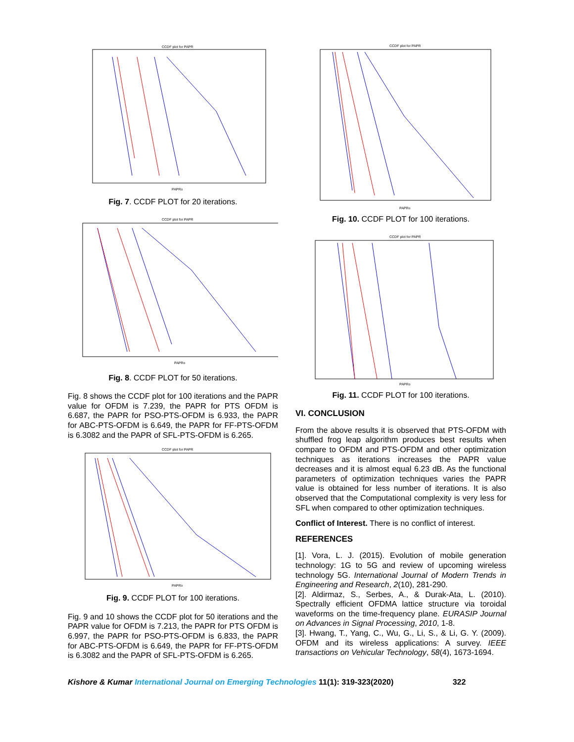CCDF plot for PAPR
PAPRo
Fig. 7. CCDF PLOT for 20 iterations.
CCDF plot for PAPR
PAPRo
Fig. 8. CCDF PLOT for 50 iterations.
Fig. 8 shows the CCDF plot for 100 iterations and the PAPR value for OFDM is 7.239, the PAPR for PTS OFDM is 6.687, the PAPR for PSO-PTS-OFDM is 6.933, the PAPR for ABC-PTS-OFDM is 6.649, the PAPR for FF-PTS-OFDM is 6.3082 and the PAPR of SFL-PTS-OFDM is 6.265.
CCDF plot for PAPR
PAPRo
Fig. 9. CCDF PLOT for 100 iterations.
Fig. 9 and 10 shows the CCDF plot for 50 iterations and the PAPR value for OFDM is 7.213, the PAPR for PTS OFDM is 6.997, the PAPR for PSO-PTS-OFDM is 6.833, the PAPR for ABC-PTS-OFDM is 6.649, the PAPR for FF-PTS-OFDM is 6.3082 and the PAPR of SFL-PTS-OFDM is 6.265.
CCDF plot for PAPR
PAPRo
Fig. 10. CCDF PLOT for 100 iterations.
CCDF plot for PAPR
PAPRo
Fig. 11. CCDF PLOT for 100 iterations.
VI. CONCLUSION
From the above results it is observed that PTS-OFDM with shuffled frog leap algorithm produces best results when compare to OFDM and PTS-OFDM and other optimization techniques as iterations increases the PAPR value decreases and it is almost equal 6.23 dB. As the functional parameters of optimization techniques varies the PAPR value is obtained for less number of iterations. It is also observed that the Computational complexity is very less for SFL when compared to other optimization techniques.
Conflict of Interest. There is no conflict of interest.
REFERENCES
[1]. Vora, L. J. (2015). Evolution of mobile generation technology: 1G to 5G and review of upcoming wireless technology 5G. International Journal of Modern Trends in Engineering and Research, 2(10), 281-290.
[2]. Aldirmaz, S., Serbes, A., & Durak-Ata, L. (2010). Spectrally efficient OFDMA lattice structure via toroidal waveforms on the time-frequency plane. EURASIP Journal on Advances in Signal Processing, 2010, 1-8.
[3]. Hwang, T., Yang, C., Wu, G., Li, S., & Li, G. Y. (2009). OFDM and its wireless applications: A survey. IEEE transactions on Vehicular Technology, 58(4), 1673-1694.
Kishore & Kumar International Journal on Emerging Technologies 11(1): 319-323(2020) 322